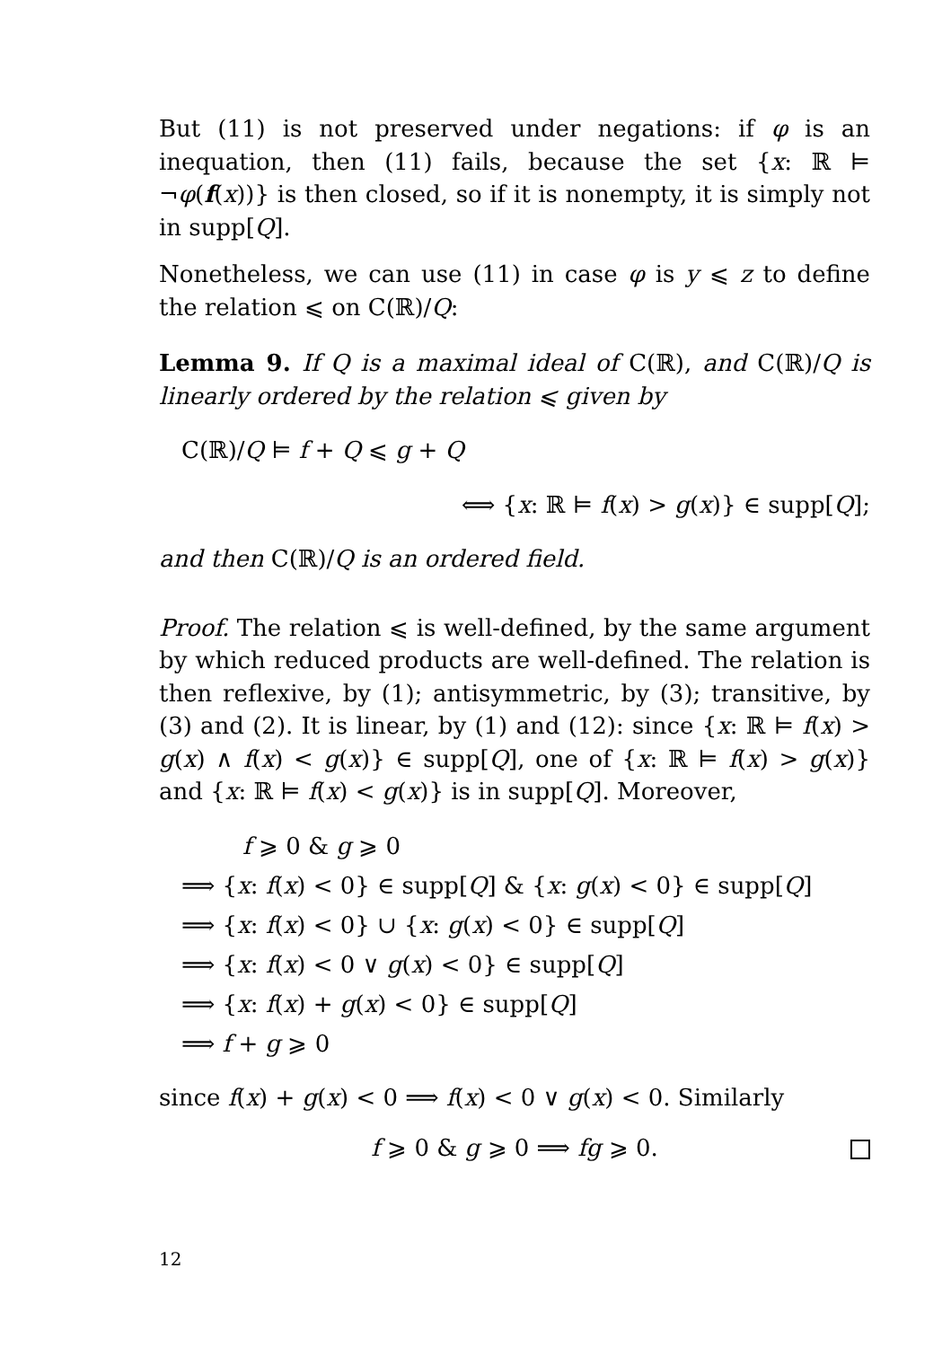But (11) is not preserved under negations: if φ is an inequation, then (11) fails, because the set {x: ℝ ⊨ ¬φ(f(x))} is then closed, so if it is nonempty, it is simply not in supp[Q].
Nonetheless, we can use (11) in case φ is y ⩽ z to define the relation ⩽ on C(ℝ)/Q:
Lemma 9. If Q is a maximal ideal of C(ℝ), and C(ℝ)/Q is linearly ordered by the relation ⩽ given by
C(ℝ)/Q ⊨ f + Q ⩽ g + Q
⟺ {x: ℝ ⊨ f(x) > g(x)} ∈ supp[Q];
and then C(ℝ)/Q is an ordered field.
Proof. The relation ⩽ is well-defined, by the same argument by which reduced products are well-defined. The relation is then reflexive, by (1); antisymmetric, by (3); transitive, by (3) and (2). It is linear, by (1) and (12): since {x: ℝ ⊨ f(x) > g(x) ∧ f(x) < g(x)} ∈ supp[Q], one of {x: ℝ ⊨ f(x) > g(x)} and {x: ℝ ⊨ f(x) < g(x)} is in supp[Q]. Moreover,
f ⩾ 0 & g ⩾ 0
⟹ {x: f(x) < 0} ∈ supp[Q] & {x: g(x) < 0} ∈ supp[Q]
⟹ {x: f(x) < 0} ∪ {x: g(x) < 0} ∈ supp[Q]
⟹ {x: f(x) < 0 ∨ g(x) < 0} ∈ supp[Q]
⟹ {x: f(x) + g(x) < 0} ∈ supp[Q]
⟹ f + g ⩾ 0
since f(x) + g(x) < 0 ⟹ f(x) < 0 ∨ g(x) < 0. Similarly
f ⩾ 0 & g ⩾ 0 ⟹ fg ⩾ 0.
12